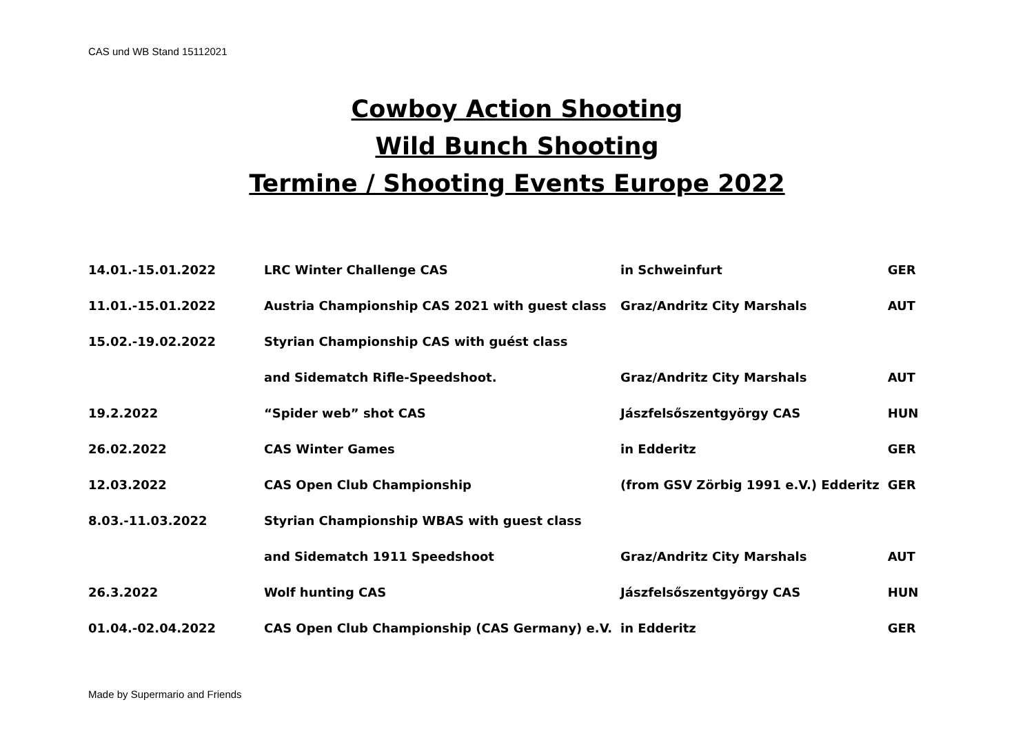CAS und WB Stand 15112021
Cowboy Action Shooting
Wild Bunch Shooting
Termine / Shooting Events Europe 2022
| 14.01.-15.01.2022 | LRC Winter Challenge CAS | in Schweinfurt | GER |
| 11.01.-15.01.2022 | Austria Championship CAS 2021 with guest class | Graz/Andritz City Marshals | AUT |
| 15.02.-19.02.2022 | Styrian Championship CAS with guést class | | |
| | and Sidematch Rifle-Speedshoot. | Graz/Andritz City Marshals | AUT |
| 19.2.2022 | “Spider web” shot CAS | Jászfelsőszentgyörgy CAS | HUN |
| 26.02.2022 | CAS Winter Games | in Edderitz | GER |
| 12.03.2022 | CAS Open Club Championship | (from GSV Zörbig 1991 e.V.) Edderitz | GER |
| 8.03.-11.03.2022 | Styrian Championship WBAS with guest class | | |
| | and Sidematch 1911 Speedshoot | Graz/Andritz City Marshals | AUT |
| 26.3.2022 | Wolf hunting CAS | Jászfelsőszentgyörgy CAS | HUN |
| 01.04.-02.04.2022 | CAS Open Club Championship (CAS Germany) e.V. | in Edderitz | GER |
Made by Supermario and Friends